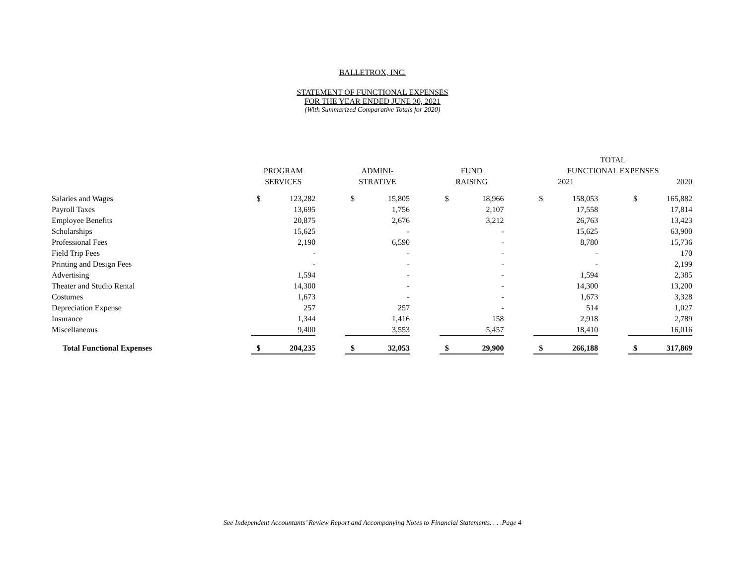BALLETROX, INC.
STATEMENT OF FUNCTIONAL EXPENSES
FOR THE YEAR ENDED JUNE 30, 2021
(With Summarized Comparative Totals for 2020)
| | | | | | | | | | | TOTAL | | | | |
| --- | --- | --- | --- | --- | --- | --- | --- | --- | --- | --- | --- | --- | --- | --- |
| | PROGRAM | | | ADMINI- | | | FUND | | | FUNCTIONAL EXPENSES | | | | |
| | SERVICES | | | STRATIVE | | | RAISING | | | 2021 | | | 2020 | |
| Salaries and Wages | $ | 123,282 | | $ | 15,805 | | $ | 18,966 | | $ | 158,053 | | $ | 165,882 |
| Payroll Taxes | | 13,695 | | | 1,756 | | | 2,107 | | | 17,558 | | | 17,814 |
| Employee Benefits | | 20,875 | | | 2,676 | | | 3,212 | | | 26,763 | | | 13,423 |
| Scholarships | | 15,625 | | | - | | | - | | | 15,625 | | | 63,900 |
| Professional Fees | | 2,190 | | | 6,590 | | | - | | | 8,780 | | | 15,736 |
| Field Trip Fees | | - | | | - | | | - | | | - | | | 170 |
| Printing and Design Fees | | - | | | - | | | - | | | - | | | 2,199 |
| Advertising | | 1,594 | | | - | | | - | | | 1,594 | | | 2,385 |
| Theater and Studio Rental | | 14,300 | | | - | | | - | | | 14,300 | | | 13,200 |
| Costumes | | 1,673 | | | - | | | - | | | 1,673 | | | 3,328 |
| Depreciation Expense | | 257 | | | 257 | | | - | | | 514 | | | 1,027 |
| Insurance | | 1,344 | | | 1,416 | | | 158 | | | 2,918 | | | 2,789 |
| Miscellaneous | | 9,400 | | | 3,553 | | | 5,457 | | | 18,410 | | | 16,016 |
| Total Functional Expenses | $ | 204,235 | | $ | 32,053 | | $ | 29,900 | | $ | 266,188 | | $ | 317,869 |
See Independent Accountants’ Review Report and Accompanying Notes to Financial Statements. . . .Page 4